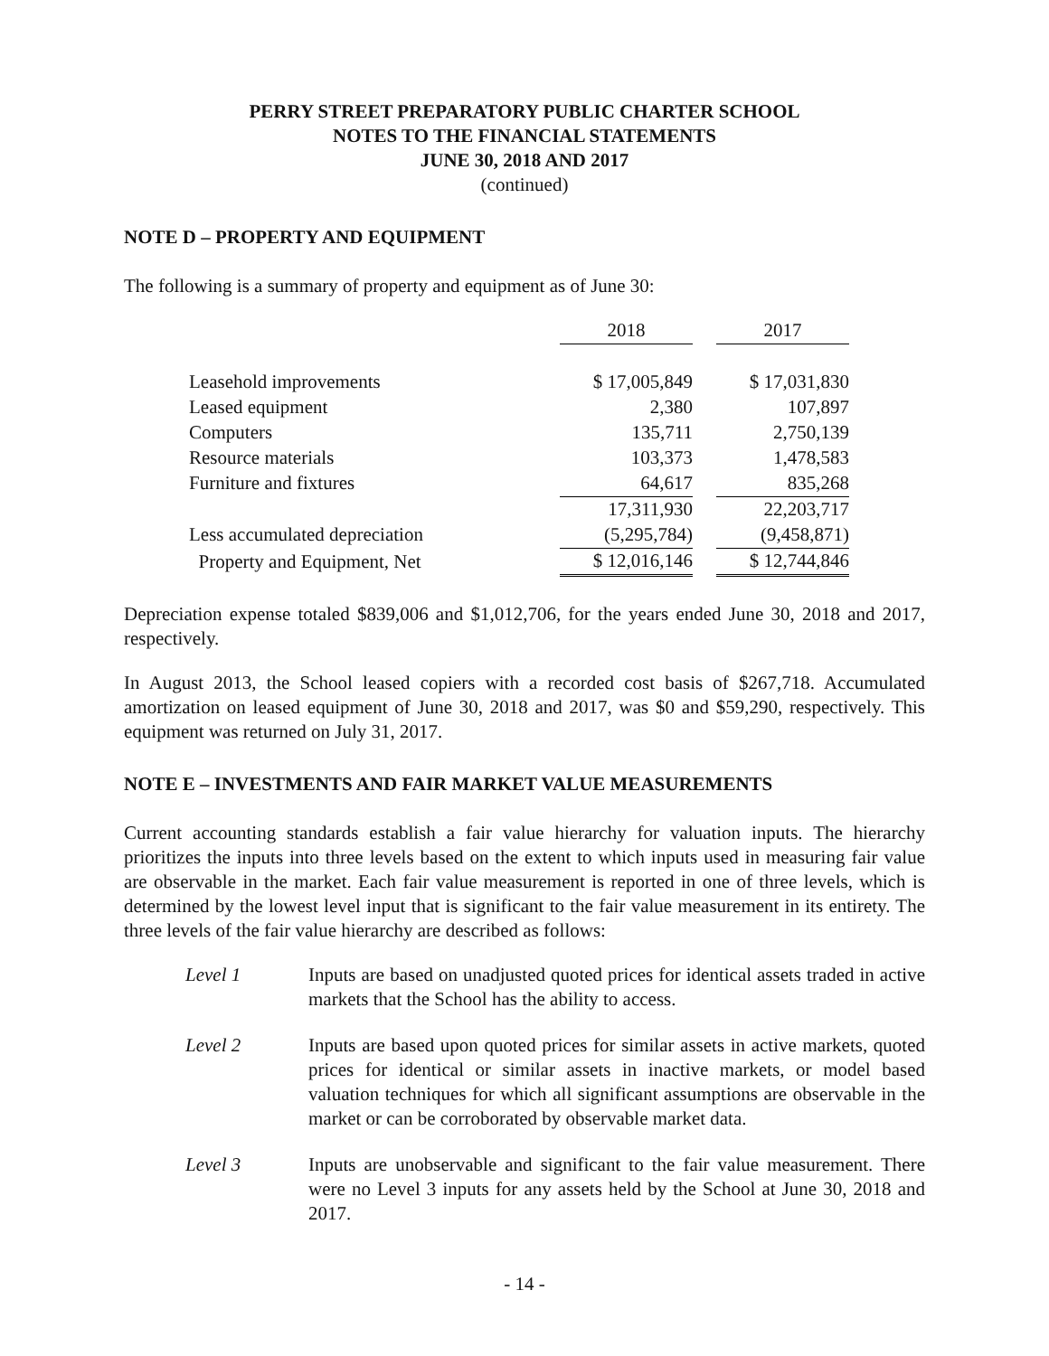PERRY STREET PREPARATORY PUBLIC CHARTER SCHOOL
NOTES TO THE FINANCIAL STATEMENTS
JUNE 30, 2018 AND 2017
(continued)
NOTE D – PROPERTY AND EQUIPMENT
The following is a summary of property and equipment as of June 30:
| | 2018 | | 2017 |
| Leasehold improvements | $ 17,005,849 | | $ 17,031,830 |
| Leased equipment | 2,380 | | 107,897 |
| Computers | 135,711 | | 2,750,139 |
| Resource materials | 103,373 | | 1,478,583 |
| Furniture and fixtures | 64,617 | | 835,268 |
| | 17,311,930 | | 22,203,717 |
| Less accumulated depreciation | (5,295,784) | | (9,458,871) |
| Property and Equipment, Net | $ 12,016,146 | | $ 12,744,846 |
Depreciation expense totaled $839,006 and $1,012,706, for the years ended June 30, 2018 and 2017, respectively.
In August 2013, the School leased copiers with a recorded cost basis of $267,718. Accumulated amortization on leased equipment of June 30, 2018 and 2017, was $0 and $59,290, respectively. This equipment was returned on July 31, 2017.
NOTE E – INVESTMENTS AND FAIR MARKET VALUE MEASUREMENTS
Current accounting standards establish a fair value hierarchy for valuation inputs. The hierarchy prioritizes the inputs into three levels based on the extent to which inputs used in measuring fair value are observable in the market. Each fair value measurement is reported in one of three levels, which is determined by the lowest level input that is significant to the fair value measurement in its entirety. The three levels of the fair value hierarchy are described as follows:
Level 1 Inputs are based on unadjusted quoted prices for identical assets traded in active markets that the School has the ability to access.
Level 2 Inputs are based upon quoted prices for similar assets in active markets, quoted prices for identical or similar assets in inactive markets, or model based valuation techniques for which all significant assumptions are observable in the market or can be corroborated by observable market data.
Level 3 Inputs are unobservable and significant to the fair value measurement. There were no Level 3 inputs for any assets held by the School at June 30, 2018 and 2017.
- 14 -